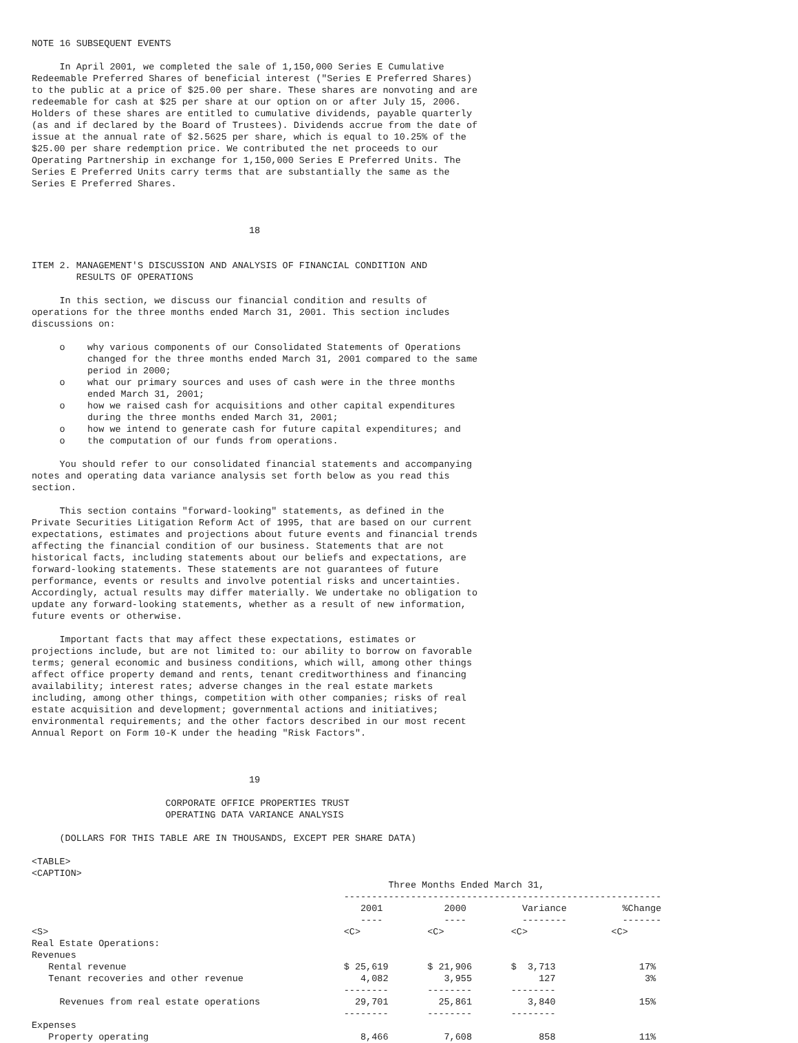NOTE 16 SUBSEQUENT EVENTS

     In April 2001, we completed the sale of 1,150,000 Series E Cumulative
Redeemable Preferred Shares of beneficial interest ("Series E Preferred Shares)
to the public at a price of $25.00 per share. These shares are nonvoting and are
redeemable for cash at $25 per share at our option on or after July 15, 2006.
Holders of these shares are entitled to cumulative dividends, payable quarterly
(as and if declared by the Board of Trustees). Dividends accrue from the date of
issue at the annual rate of $2.5625 per share, which is equal to 10.25% of the
$25.00 per share redemption price. We contributed the net proceeds to our
Operating Partnership in exchange for 1,150,000 Series E Preferred Units. The
Series E Preferred Units carry terms that are substantially the same as the
Series E Preferred Shares.



                                       18


ITEM 2. MANAGEMENT'S DISCUSSION AND ANALYSIS OF FINANCIAL CONDITION AND
        RESULTS OF OPERATIONS

     In this section, we discuss our financial condition and results of
operations for the three months ended March 31, 2001. This section includes
discussions on:

     o    why various components of our Consolidated Statements of Operations
          changed for the three months ended March 31, 2001 compared to the same
          period in 2000;
     o    what our primary sources and uses of cash were in the three months
          ended March 31, 2001;
     o    how we raised cash for acquisitions and other capital expenditures
          during the three months ended March 31, 2001;
     o    how we intend to generate cash for future capital expenditures; and
     o    the computation of our funds from operations.

     You should refer to our consolidated financial statements and accompanying
notes and operating data variance analysis set forth below as you read this
section.

     This section contains "forward-looking" statements, as defined in the
Private Securities Litigation Reform Act of 1995, that are based on our current
expectations, estimates and projections about future events and financial trends
affecting the financial condition of our business. Statements that are not
historical facts, including statements about our beliefs and expectations, are
forward-looking statements. These statements are not guarantees of future
performance, events or results and involve potential risks and uncertainties.
Accordingly, actual results may differ materially. We undertake no obligation to
update any forward-looking statements, whether as a result of new information,
future events or otherwise.

     Important facts that may affect these expectations, estimates or
projections include, but are not limited to: our ability to borrow on favorable
terms; general economic and business conditions, which will, among other things
affect office property demand and rents, tenant creditworthiness and financing
availability; interest rates; adverse changes in the real estate markets
including, among other things, competition with other companies; risks of real
estate acquisition and development; governmental actions and initiatives;
environmental requirements; and the other factors described in our most recent
Annual Report on Form 10-K under the heading "Risk Factors".



                                       19

                        CORPORATE OFFICE PROPERTIES TRUST
                        OPERATING DATA VARIANCE ANALYSIS

     (DOLLARS FOR THIS TABLE ARE IN THOUSANDS, EXCEPT PER SHARE DATA)

<TABLE>
<CAPTION>
                                                                Three Months Ended March 31,
                                                        ---------------------------------------------------------
                                                           2001           2000          Variance          %Change
                                                           ----           ----          --------          -------
<S>                                                     <C>            <C>            <C>               <C>
Real Estate Operations:
Revenues
   Rental revenue                                       $ 25,619       $ 21,906       $  3,713               17%
   Tenant recoveries and other revenue                     4,082          3,955            127                3%
                                                        --------       --------       --------
     Revenues from real estate operations                 29,701         25,861          3,840               15%
                                                        --------       --------       --------
Expenses
   Property operating                                      8,466          7,608            858               11%